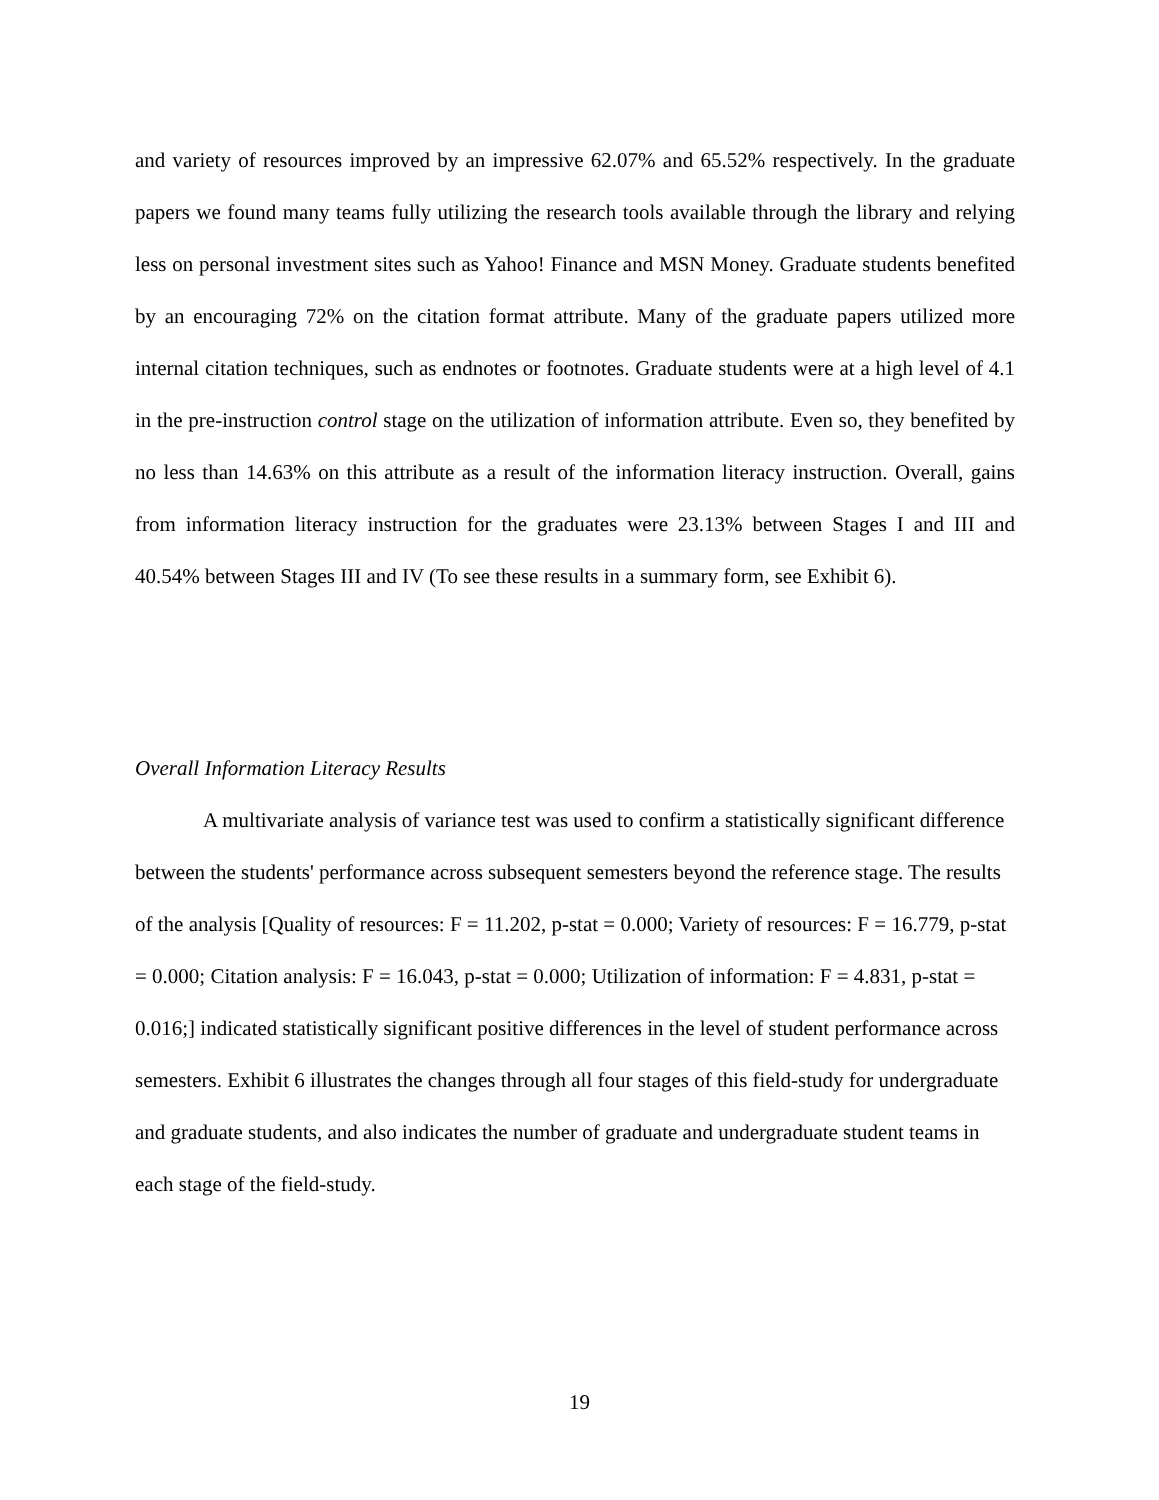and variety of resources improved by an impressive 62.07% and 65.52% respectively. In the graduate papers we found many teams fully utilizing the research tools available through the library and relying less on personal investment sites such as Yahoo! Finance and MSN Money. Graduate students benefited by an encouraging 72% on the citation format attribute. Many of the graduate papers utilized more internal citation techniques, such as endnotes or footnotes. Graduate students were at a high level of 4.1 in the pre-instruction control stage on the utilization of information attribute. Even so, they benefited by no less than 14.63% on this attribute as a result of the information literacy instruction. Overall, gains from information literacy instruction for the graduates were 23.13% between Stages I and III and 40.54% between Stages III and IV (To see these results in a summary form, see Exhibit 6).
Overall Information Literacy Results
A multivariate analysis of variance test was used to confirm a statistically significant difference between the students' performance across subsequent semesters beyond the reference stage. The results of the analysis [Quality of resources: F = 11.202, p-stat = 0.000; Variety of resources: F = 16.779, p-stat = 0.000; Citation analysis: F = 16.043, p-stat = 0.000; Utilization of information: F = 4.831, p-stat = 0.016;] indicated statistically significant positive differences in the level of student performance across semesters. Exhibit 6 illustrates the changes through all four stages of this field-study for undergraduate and graduate students, and also indicates the number of graduate and undergraduate student teams in each stage of the field-study.
19